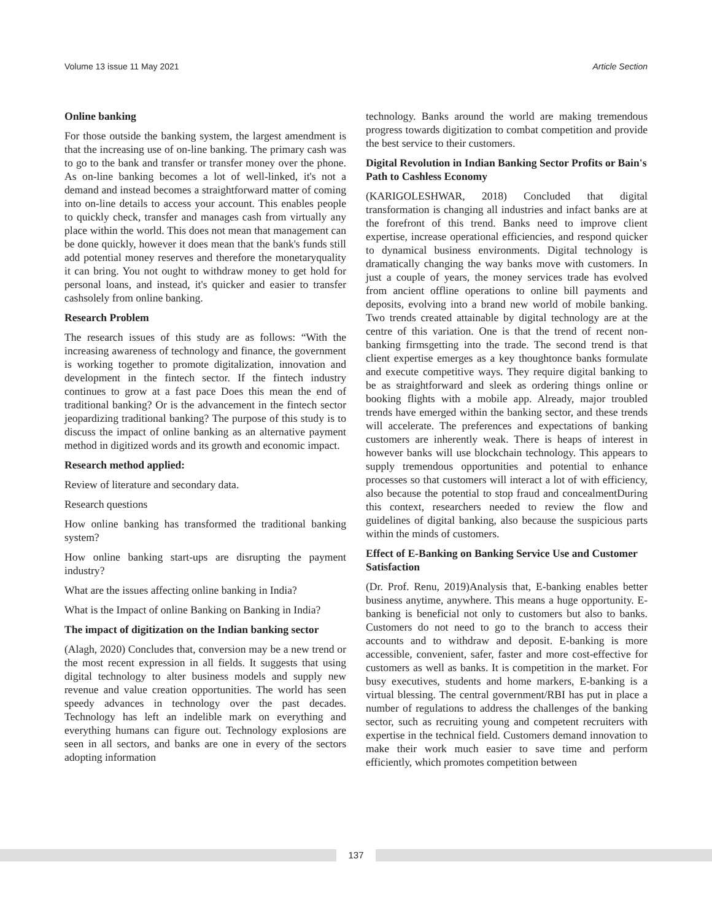Volume 13 issue 11 May 2021 Article Section
Online banking
For those outside the banking system, the largest amendment is that the increasing use of on-line banking. The primary cash was to go to the bank and transfer or transfer money over the phone. As on-line banking becomes a lot of well-linked, it's not a demand and instead becomes a straightforward matter of coming into on-line details to access your account. This enables people to quickly check, transfer and manages cash from virtually any place within the world. This does not mean that management can be done quickly, however it does mean that the bank's funds still add potential money reserves and therefore the monetaryquality it can bring. You not ought to withdraw money to get hold for personal loans, and instead, it's quicker and easier to transfer cashsolely from online banking.
Research Problem
The research issues of this study are as follows: “With the increasing awareness of technology and finance, the government is working together to promote digitalization, innovation and development in the fintech sector. If the fintech industry continues to grow at a fast pace Does this mean the end of traditional banking? Or is the advancement in the fintech sector jeopardizing traditional banking? The purpose of this study is to discuss the impact of online banking as an alternative payment method in digitized words and its growth and economic impact.
Research method applied:
Review of literature and secondary data.
Research questions
How online banking has transformed the traditional banking system?
How online banking start-ups are disrupting the payment industry?
What are the issues affecting online banking in India?
What is the Impact of online Banking on Banking in India?
The impact of digitization on the Indian banking sector
(Alagh, 2020) Concludes that, conversion may be a new trend or the most recent expression in all fields. It suggests that using digital technology to alter business models and supply new revenue and value creation opportunities. The world has seen speedy advances in technology over the past decades. Technology has left an indelible mark on everything and everything humans can figure out. Technology explosions are seen in all sectors, and banks are one in every of the sectors adopting information
technology. Banks around the world are making tremendous progress towards digitization to combat competition and provide the best service to their customers.
Digital Revolution in Indian Banking Sector Profits or Bain's Path to Cashless Economy
(KARIGOLESHWAR, 2018) Concluded that digital transformation is changing all industries and infact banks are at the forefront of this trend. Banks need to improve client expertise, increase operational efficiencies, and respond quicker to dynamical business environments. Digital technology is dramatically changing the way banks move with customers. In just a couple of years, the money services trade has evolved from ancient offline operations to online bill payments and deposits, evolving into a brand new world of mobile banking. Two trends created attainable by digital technology are at the centre of this variation. One is that the trend of recent non-banking firmsgetting into the trade. The second trend is that client expertise emerges as a key thoughtonce banks formulate and execute competitive ways. They require digital banking to be as straightforward and sleek as ordering things online or booking flights with a mobile app. Already, major troubled trends have emerged within the banking sector, and these trends will accelerate. The preferences and expectations of banking customers are inherently weak. There is heaps of interest in however banks will use blockchain technology. This appears to supply tremendous opportunities and potential to enhance processes so that customers will interact a lot of with efficiency, also because the potential to stop fraud and concealmentDuring this context, researchers needed to review the flow and guidelines of digital banking, also because the suspicious parts within the minds of customers.
Effect of E-Banking on Banking Service Use and Customer Satisfaction
(Dr. Prof. Renu, 2019)Analysis that, E-banking enables better business anytime, anywhere. This means a huge opportunity. E-banking is beneficial not only to customers but also to banks. Customers do not need to go to the branch to access their accounts and to withdraw and deposit. E-banking is more accessible, convenient, safer, faster and more cost-effective for customers as well as banks. It is competition in the market. For busy executives, students and home markers, E-banking is a virtual blessing. The central government/RBI has put in place a number of regulations to address the challenges of the banking sector, such as recruiting young and competent recruiters with expertise in the technical field. Customers demand innovation to make their work much easier to save time and perform efficiently, which promotes competition between
137